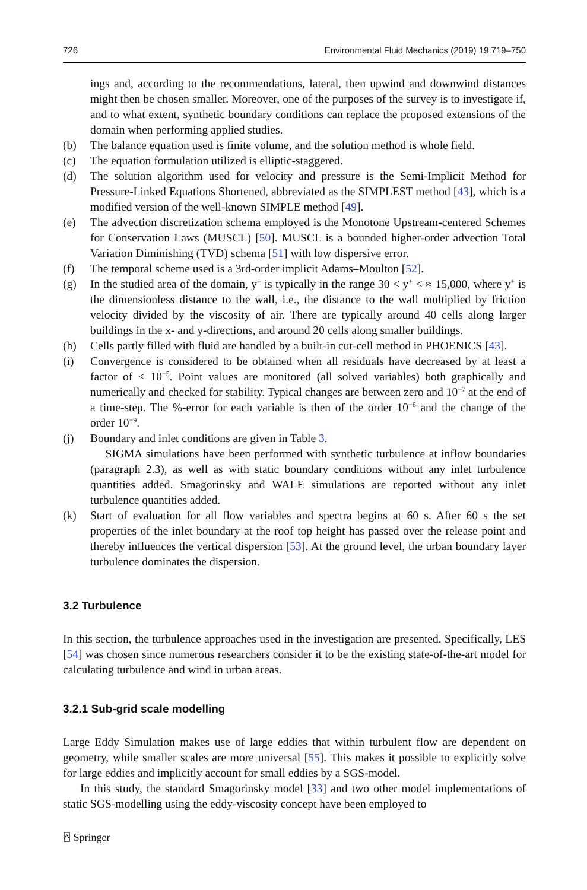726 Environmental Fluid Mechanics (2019) 19:719–750
ings and, according to the recommendations, lateral, then upwind and downwind distances might then be chosen smaller. Moreover, one of the purposes of the survey is to investigate if, and to what extent, synthetic boundary conditions can replace the proposed extensions of the domain when performing applied studies.
(b) The balance equation used is finite volume, and the solution method is whole field.
(c) The equation formulation utilized is elliptic-staggered.
(d) The solution algorithm used for velocity and pressure is the Semi-Implicit Method for Pressure-Linked Equations Shortened, abbreviated as the SIMPLEST method [43], which is a modified version of the well-known SIMPLE method [49].
(e) The advection discretization schema employed is the Monotone Upstream-centered Schemes for Conservation Laws (MUSCL) [50]. MUSCL is a bounded higher-order advection Total Variation Diminishing (TVD) schema [51] with low dispersive error.
(f) The temporal scheme used is a 3rd-order implicit Adams–Moulton [52].
(g) In the studied area of the domain, y<sup>+</sup> is typically in the range 30 < y<sup>+</sup> < ≈ 15,000, where y<sup>+</sup> is the dimensionless distance to the wall, i.e., the distance to the wall multiplied by friction velocity divided by the viscosity of air. There are typically around 40 cells along larger buildings in the x- and y-directions, and around 20 cells along smaller buildings.
(h) Cells partly filled with fluid are handled by a built-in cut-cell method in PHOENICS [43].
(i) Convergence is considered to be obtained when all residuals have decreased by at least a factor of < 10<sup>−5</sup>. Point values are monitored (all solved variables) both graphically and numerically and checked for stability. Typical changes are between zero and 10<sup>−7</sup> at the end of a time-step. The %-error for each variable is then of the order 10<sup>−6</sup> and the change of the order 10<sup>−9</sup>.
(j) Boundary and inlet conditions are given in Table 3.
SIGMA simulations have been performed with synthetic turbulence at inflow boundaries (paragraph 2.3), as well as with static boundary conditions without any inlet turbulence quantities added. Smagorinsky and WALE simulations are reported without any inlet turbulence quantities added.
(k) Start of evaluation for all flow variables and spectra begins at 60 s. After 60 s the set properties of the inlet boundary at the roof top height has passed over the release point and thereby influences the vertical dispersion [53]. At the ground level, the urban boundary layer turbulence dominates the dispersion.
3.2 Turbulence
In this section, the turbulence approaches used in the investigation are presented. Specifically, LES [54] was chosen since numerous researchers consider it to be the existing state-of-the-art model for calculating turbulence and wind in urban areas.
3.2.1 Sub-grid scale modelling
Large Eddy Simulation makes use of large eddies that within turbulent flow are dependent on geometry, while smaller scales are more universal [55]. This makes it possible to explicitly solve for large eddies and implicitly account for small eddies by a SGS-model.
In this study, the standard Smagorinsky model [33] and two other model implementations of static SGS-modelling using the eddy-viscosity concept have been employed to
⍓ Springer